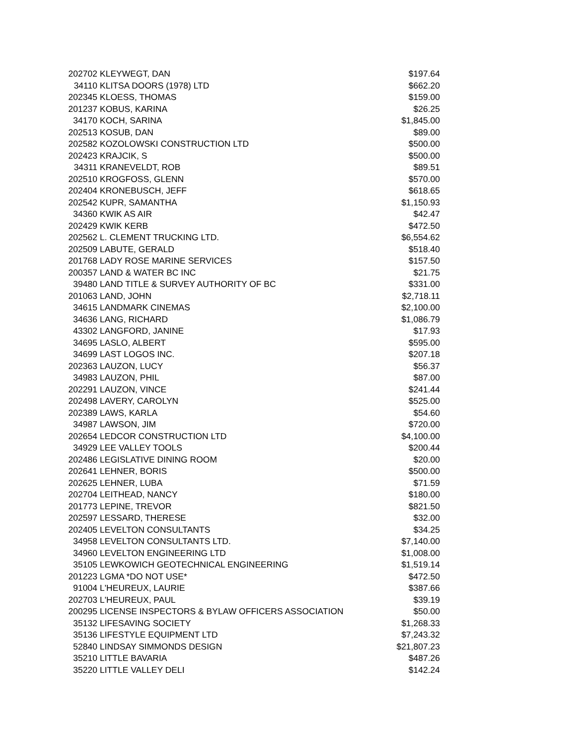| 202702 | KLEYWEGT, DAN | $197.64 |
| 34110 | KLITSA DOORS (1978) LTD | $662.20 |
| 202345 | KLOESS, THOMAS | $159.00 |
| 201237 | KOBUS, KARINA | $26.25 |
| 34170 | KOCH, SARINA | $1,845.00 |
| 202513 | KOSUB, DAN | $89.00 |
| 202582 | KOZOLOWSKI CONSTRUCTION LTD | $500.00 |
| 202423 | KRAJCIK, S | $500.00 |
| 34311 | KRANEVELDT, ROB | $89.51 |
| 202510 | KROGFOSS, GLENN | $570.00 |
| 202404 | KRONEBUSCH, JEFF | $618.65 |
| 202542 | KUPR, SAMANTHA | $1,150.93 |
| 34360 | KWIK AS AIR | $42.47 |
| 202429 | KWIK KERB | $472.50 |
| 202562 | L. CLEMENT TRUCKING LTD. | $6,554.62 |
| 202509 | LABUTE, GERALD | $518.40 |
| 201768 | LADY ROSE MARINE SERVICES | $157.50 |
| 200357 | LAND & WATER BC INC | $21.75 |
| 39480 | LAND TITLE & SURVEY AUTHORITY OF BC | $331.00 |
| 201063 | LAND, JOHN | $2,718.11 |
| 34615 | LANDMARK CINEMAS | $2,100.00 |
| 34636 | LANG, RICHARD | $1,086.79 |
| 43302 | LANGFORD, JANINE | $17.93 |
| 34695 | LASLO, ALBERT | $595.00 |
| 34699 | LAST LOGOS INC. | $207.18 |
| 202363 | LAUZON, LUCY | $56.37 |
| 34983 | LAUZON, PHIL | $87.00 |
| 202291 | LAUZON, VINCE | $241.44 |
| 202498 | LAVERY, CAROLYN | $525.00 |
| 202389 | LAWS, KARLA | $54.60 |
| 34987 | LAWSON, JIM | $720.00 |
| 202654 | LEDCOR CONSTRUCTION LTD | $4,100.00 |
| 34929 | LEE VALLEY TOOLS | $200.44 |
| 202486 | LEGISLATIVE DINING ROOM | $20.00 |
| 202641 | LEHNER, BORIS | $500.00 |
| 202625 | LEHNER, LUBA | $71.59 |
| 202704 | LEITHEAD, NANCY | $180.00 |
| 201773 | LEPINE, TREVOR | $821.50 |
| 202597 | LESSARD, THERESE | $32.00 |
| 202405 | LEVELTON CONSULTANTS | $34.25 |
| 34958 | LEVELTON CONSULTANTS LTD. | $7,140.00 |
| 34960 | LEVELTON ENGINEERING LTD | $1,008.00 |
| 35105 | LEWKOWICH GEOTECHNICAL ENGINEERING | $1,519.14 |
| 201223 | LGMA *DO NOT USE* | $472.50 |
| 91004 | L'HEUREUX, LAURIE | $387.66 |
| 202703 | L'HEUREUX, PAUL | $39.19 |
| 200295 | LICENSE INSPECTORS & BYLAW OFFICERS ASSOCIATION | $50.00 |
| 35132 | LIFESAVING SOCIETY | $1,268.33 |
| 35136 | LIFESTYLE EQUIPMENT LTD | $7,243.32 |
| 52840 | LINDSAY SIMMONDS DESIGN | $21,807.23 |
| 35210 | LITTLE BAVARIA | $487.26 |
| 35220 | LITTLE VALLEY DELI | $142.24 |